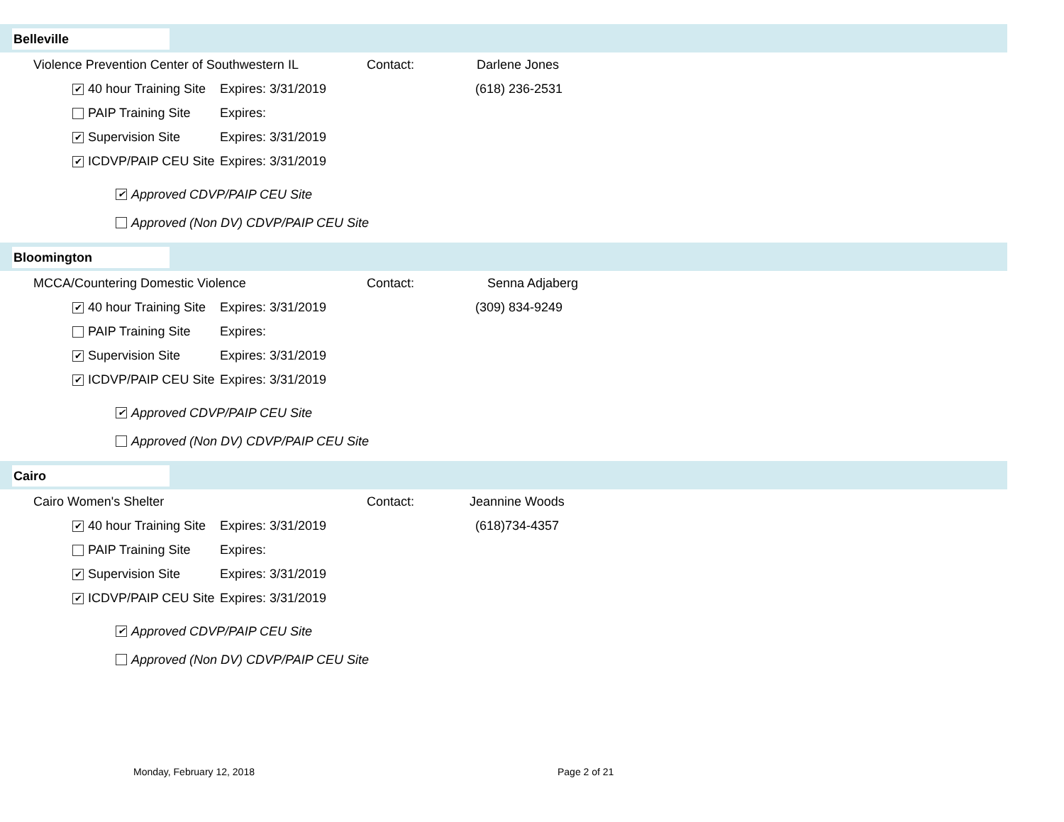Belleville
Violence Prevention Center of Southwestern IL
Contact: Darlene Jones
✔ 40 hour Training Site
Expires: 3/31/2019 (618) 236-2531
PAIP Training Site Expires:
✔ Supervision Site Expires: 3/31/2019
✔ ICDVP/PAIP CEU Site
Expires: 3/31/2019
✔ Approved CDVP/PAIP CEU Site
Approved (Non DV) CDVP/PAIP CEU Site
Bloomington
MCCA/Countering Domestic Violence Contact: Senna Adjaberg
✔ 40 hour Training Site
Expires: 3/31/2019 (309) 834-9249
PAIP Training Site Expires:
✔ Supervision Site Expires: 3/31/2019
✔ ICDVP/PAIP CEU Site
Expires: 3/31/2019
✔ Approved CDVP/PAIP CEU Site
Approved (Non DV) CDVP/PAIP CEU Site
Cairo
Cairo Women's Shelter Contact: Jeannine Woods
✔ 40 hour Training Site
Expires: 3/31/2019 (618)734-4357
PAIP Training Site Expires:
✔ Supervision Site Expires: 3/31/2019
✔ ICDVP/PAIP CEU Site
Expires: 3/31/2019
✔ Approved CDVP/PAIP CEU Site
Approved (Non DV) CDVP/PAIP CEU Site
Monday, February 12, 2018 Page 2 of 21